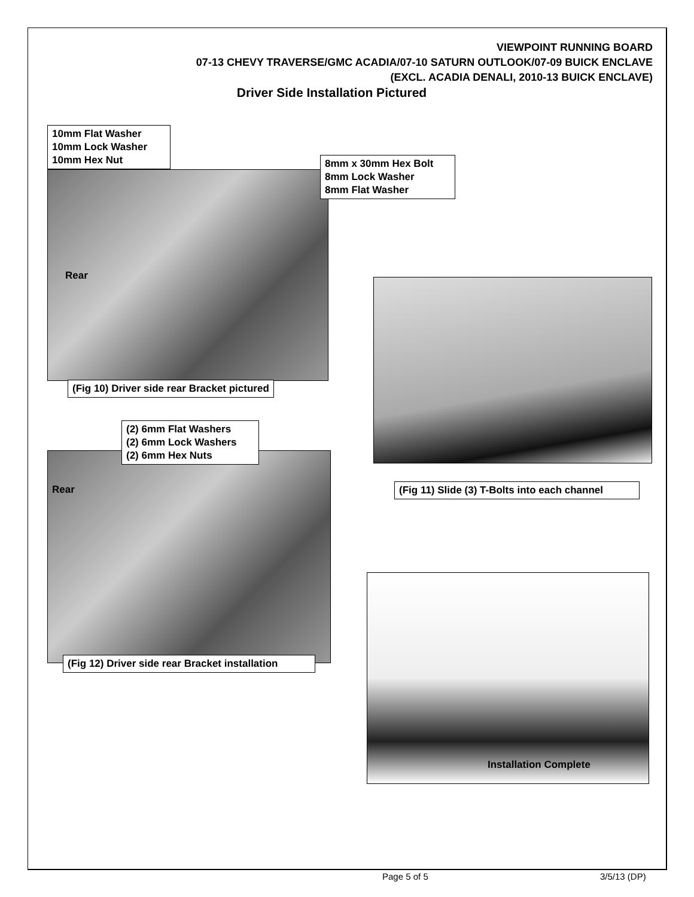VIEWPOINT RUNNING BOARD
07-13 CHEVY TRAVERSE/GMC ACADIA/07-10 SATURN OUTLOOK/07-09 BUICK ENCLAVE
(EXCL. ACADIA DENALI, 2010-13 BUICK ENCLAVE)
Driver Side Installation Pictured
10mm Flat Washer
10mm Lock Washer
10mm Hex Nut
8mm x 30mm Hex Bolt
8mm Lock Washer
8mm Flat Washer
Rear
(Fig 10) Driver side rear Bracket pictured
(2) 6mm Flat Washers
(2) 6mm Lock Washers
(2) 6mm Hex Nuts
Rear
(Fig 12) Driver side rear Bracket installation
(Fig 11) Slide (3) T-Bolts into each channel
Installation Complete
Page 5 of 5 3/5/13 (DP)